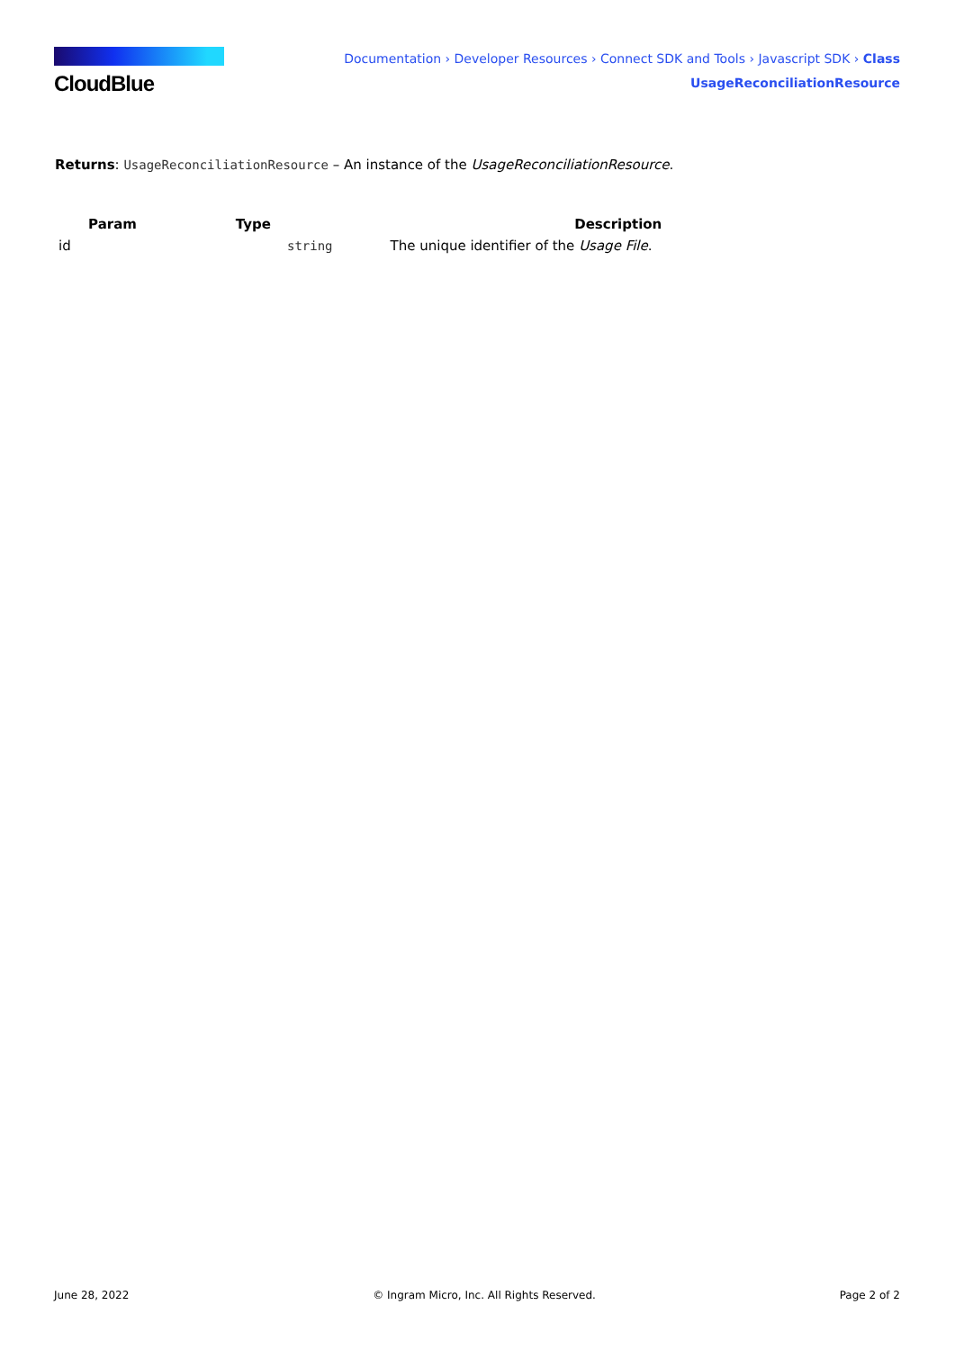CloudBlue
Documentation › Developer Resources › Connect SDK and Tools › Javascript SDK › Class
UsageReconciliationResource
Returns: UsageReconciliationResource – An instance of the UsageReconciliationResource.
| Param | Type | Description |
| --- | --- | --- |
| id | string | The unique identifier of the Usage File . |
June 28, 2022 © Ingram Micro, Inc. All Rights Reserved. Page 2 of 2